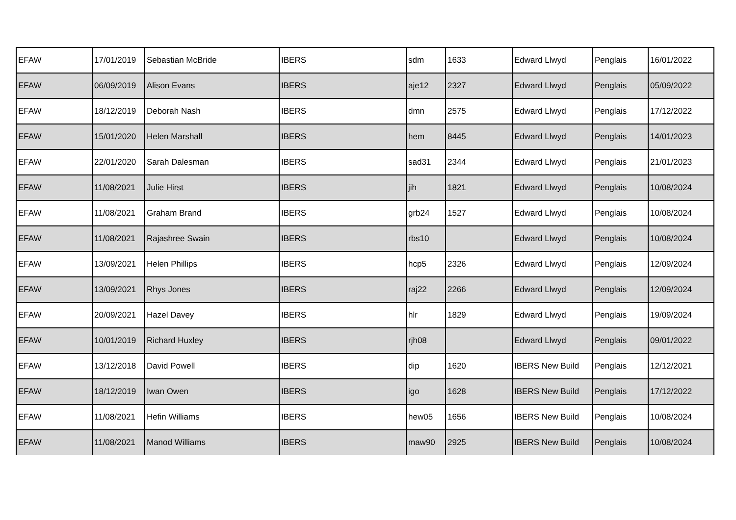| EFAW | 17/01/2019 | Sebastian McBride | IBERS | sdm | 1633 | Edward Llwyd | Penglais | 16/01/2022 |
| EFAW | 06/09/2019 | Alison Evans | IBERS | aje12 | 2327 | Edward Llwyd | Penglais | 05/09/2022 |
| EFAW | 18/12/2019 | Deborah Nash | IBERS | dmn | 2575 | Edward Llwyd | Penglais | 17/12/2022 |
| EFAW | 15/01/2020 | Helen Marshall | IBERS | hem | 8445 | Edward Llwyd | Penglais | 14/01/2023 |
| EFAW | 22/01/2020 | Sarah Dalesman | IBERS | sad31 | 2344 | Edward Llwyd | Penglais | 21/01/2023 |
| EFAW | 11/08/2021 | Julie Hirst | IBERS | jih | 1821 | Edward Llwyd | Penglais | 10/08/2024 |
| EFAW | 11/08/2021 | Graham Brand | IBERS | grb24 | 1527 | Edward Llwyd | Penglais | 10/08/2024 |
| EFAW | 11/08/2021 | Rajashree Swain | IBERS | rbs10 | | Edward Llwyd | Penglais | 10/08/2024 |
| EFAW | 13/09/2021 | Helen Phillips | IBERS | hcp5 | 2326 | Edward Llwyd | Penglais | 12/09/2024 |
| EFAW | 13/09/2021 | Rhys Jones | IBERS | raj22 | 2266 | Edward Llwyd | Penglais | 12/09/2024 |
| EFAW | 20/09/2021 | Hazel Davey | IBERS | hlr | 1829 | Edward Llwyd | Penglais | 19/09/2024 |
| EFAW | 10/01/2019 | Richard Huxley | IBERS | rjh08 | | Edward Llwyd | Penglais | 09/01/2022 |
| EFAW | 13/12/2018 | David Powell | IBERS | dip | 1620 | IBERS New Build | Penglais | 12/12/2021 |
| EFAW | 18/12/2019 | Iwan Owen | IBERS | igo | 1628 | IBERS New Build | Penglais | 17/12/2022 |
| EFAW | 11/08/2021 | Hefin Williams | IBERS | hew05 | 1656 | IBERS New Build | Penglais | 10/08/2024 |
| EFAW | 11/08/2021 | Manod Williams | IBERS | maw90 | 2925 | IBERS New Build | Penglais | 10/08/2024 |